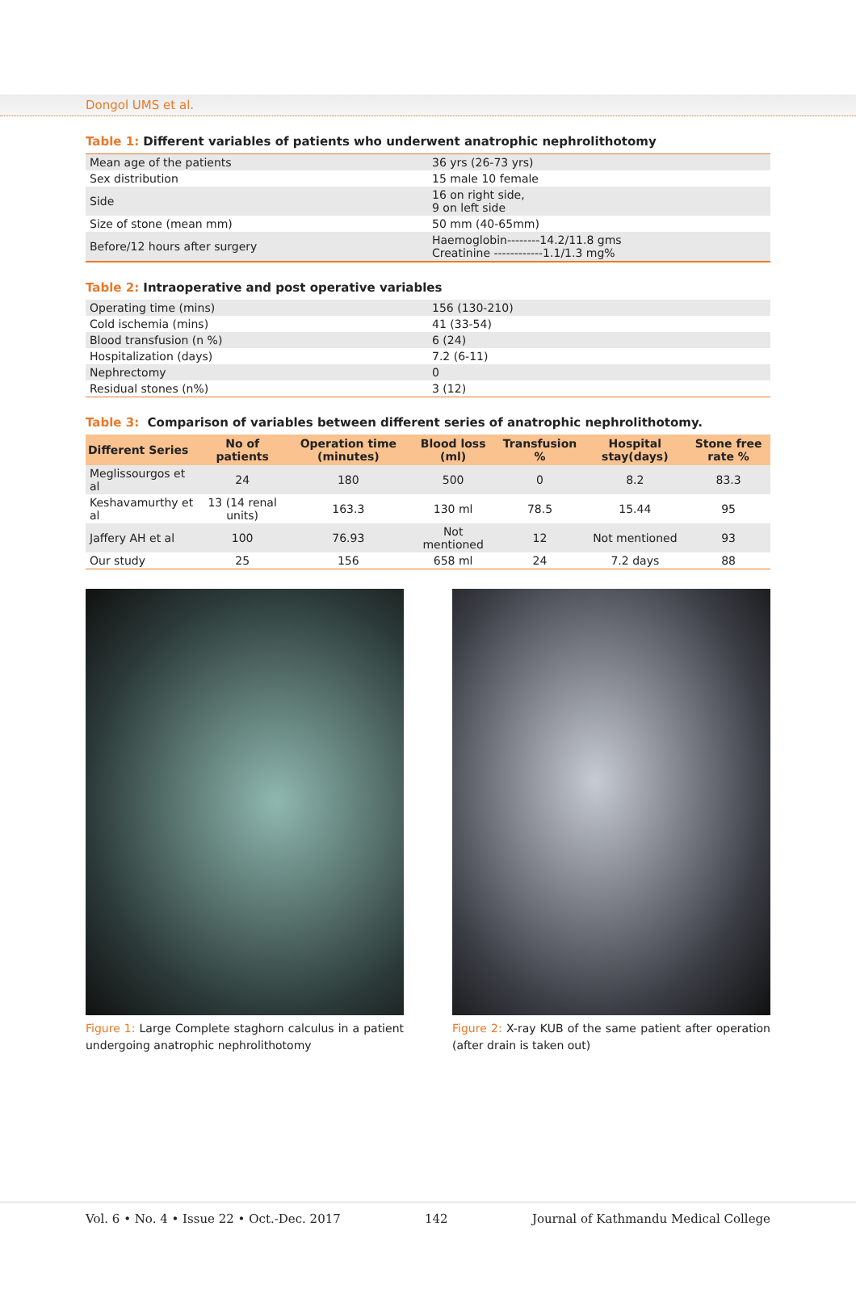Dongol UMS et al.
Table 1: Different variables of patients who underwent anatrophic nephrolithotomy
| Mean age of the patients | 36 yrs (26-73 yrs) |
| Sex distribution | 15 male 10 female |
| Side | 16 on right side, 9 on left side |
| Size of stone (mean mm) | 50 mm (40-65mm) |
| Before/12 hours after surgery | Haemoglobin--------14.2/11.8 gms Creatinine ------------1.1/1.3 mg% |
Table 2: Intraoperative and post operative variables
| Operating time (mins) | 156 (130-210) |
| Cold ischemia (mins) | 41 (33-54) |
| Blood transfusion (n %) | 6 (24) |
| Hospitalization (days) | 7.2 (6-11) |
| Nephrectomy | 0 |
| Residual stones (n%) | 3 (12) |
Table 3: Comparison of variables between different series of anatrophic nephrolithotomy.
| Different Series | No of patients | Operation time (minutes) | Blood loss (ml) | Transfusion % | Hospital stay(days) | Stone free rate % |
| --- | --- | --- | --- | --- | --- | --- |
| Meglissourgos et al | 24 | 180 | 500 | 0 | 8.2 | 83.3 |
| Keshavamurthy et al | 13 (14 renal units) | 163.3 | 130 ml | 78.5 | 15.44 | 95 |
| Jaffery AH et al | 100 | 76.93 | Not mentioned | 12 | Not mentioned | 93 |
| Our study | 25 | 156 | 658 ml | 24 | 7.2 days | 88 |
Figure 1: Large Complete staghorn calculus in a patient undergoing anatrophic nephrolithotomy
Figure 2: X-ray KUB of the same patient after operation (after drain is taken out)
Vol. 6 • No. 4 • Issue 22 • Oct.-Dec. 2017 142 Journal of Kathmandu Medical College